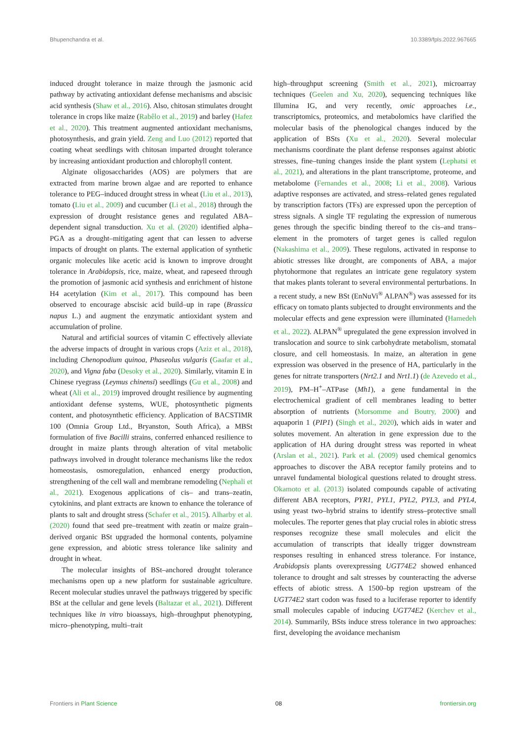Bhupenchandra et al. 10.3389/fpls.2022.967665
induced drought tolerance in maize through the jasmonic acid pathway by activating antioxidant defense mechanisms and abscisic acid synthesis (Shaw et al., 2016). Also, chitosan stimulates drought tolerance in crops like maize (Rabêlo et al., 2019) and barley (Hafez et al., 2020). This treatment augmented antioxidant mechanisms, photosynthesis, and grain yield. Zeng and Luo (2012) reported that coating wheat seedlings with chitosan imparted drought tolerance by increasing antioxidant production and chlorophyll content.
Alginate oligosaccharides (AOS) are polymers that are extracted from marine brown algae and are reported to enhance tolerance to PEG–induced drought stress in wheat (Liu et al., 2013), tomato (Liu et al., 2009) and cucumber (Li et al., 2018) through the expression of drought resistance genes and regulated ABA–dependent signal transduction. Xu et al. (2020) identified alpha–PGA as a drought–mitigating agent that can lessen to adverse impacts of drought on plants. The external application of synthetic organic molecules like acetic acid is known to improve drought tolerance in Arabidopsis, rice, maize, wheat, and rapeseed through the promotion of jasmonic acid synthesis and enrichment of histone H4 acetylation (Kim et al., 2017). This compound has been observed to encourage abscisic acid build–up in rape (Brassica napus L.) and augment the enzymatic antioxidant system and accumulation of proline.
Natural and artificial sources of vitamin C effectively alleviate the adverse impacts of drought in various crops (Aziz et al., 2018), including Chenopodium quinoa, Phaseolus vulgaris (Gaafar et al., 2020), and Vigna faba (Desoky et al., 2020). Similarly, vitamin E in Chinese ryegrass (Leymus chinensi) seedlings (Gu et al., 2008) and wheat (Ali et al., 2019) improved drought resilience by augmenting antioxidant defense systems, WUE, photosynthetic pigments content, and photosynthetic efficiency. Application of BACSTIMR 100 (Omnia Group Ltd., Bryanston, South Africa), a MBSt formulation of five Bacilli strains, conferred enhanced resilience to drought in maize plants through alteration of vital metabolic pathways involved in drought tolerance mechanisms like the redox homeostasis, osmoregulation, enhanced energy production, strengthening of the cell wall and membrane remodeling (Nephali et al., 2021). Exogenous applications of cis– and trans–zeatin, cytokinins, and plant extracts are known to enhance the tolerance of plants to salt and drought stress (Schafer et al., 2015). Alharby et al. (2020) found that seed pre–treatment with zeatin or maize grain–derived organic BSt upgraded the hormonal contents, polyamine gene expression, and abiotic stress tolerance like salinity and drought in wheat.
The molecular insights of BSt–anchored drought tolerance mechanisms open up a new platform for sustainable agriculture. Recent molecular studies unravel the pathways triggered by specific BSt at the cellular and gene levels (Baltazar et al., 2021). Different techniques like in vitro bioassays, high–throughput phenotyping, micro–phenotyping, multi–trait
high–throughput screening (Smith et al., 2021), microarray techniques (Geelen and Xu, 2020), sequencing techniques like Illumina IG, and very recently, omic approaches i.e., transcriptomics, proteomics, and metabolomics have clarified the molecular basis of the phenological changes induced by the application of BSts (Xu et al., 2020). Several molecular mechanisms coordinate the plant defense responses against abiotic stresses, fine–tuning changes inside the plant system (Lephatsi et al., 2021), and alterations in the plant transcriptome, proteome, and metabolome (Fernandes et al., 2008; Li et al., 2008). Various adaptive responses are activated, and stress–related genes regulated by transcription factors (TFs) are expressed upon the perception of stress signals. A single TF regulating the expression of numerous genes through the specific binding thereof to the cis–and trans–element in the promoters of target genes is called regulon (Nakashima et al., 2009). These regulons, activated in response to abiotic stresses like drought, are components of ABA, a major phytohormone that regulates an intricate gene regulatory system that makes plants tolerant to several environmental perturbations. In a recent study, a new BSt (EnNuVi<sup>®</sup> ALPAN<sup>®</sup>) was assessed for its efficacy on tomato plants subjected to drought environments and the molecular effects and gene expression were illuminated (Hamedeh et al., 2022). ALPAN<sup>®</sup> upregulated the gene expression involved in translocation and source to sink carbohydrate metabolism, stomatal closure, and cell homeostasis. In maize, an alteration in gene expression was observed in the presence of HA, particularly in the genes for nitrate transporters (Nrt2.1 and Nrt1.1) (de Azevedo et al., 2019), PM–H<sup>+</sup>–ATPase (Mh1), a gene fundamental in the electrochemical gradient of cell membranes leading to better absorption of nutrients (Morsomme and Boutry, 2000) and aquaporin 1 (PIP1) (Singh et al., 2020), which aids in water and solutes movement. An alteration in gene expression due to the application of HA during drought stress was reported in wheat (Arslan et al., 2021). Park et al. (2009) used chemical genomics approaches to discover the ABA receptor family proteins and to unravel fundamental biological questions related to drought stress. Okamoto et al. (2013) isolated compounds capable of activating different ABA receptors, PYR1, PYL1, PYL2, PYL3, and PYL4, using yeast two–hybrid strains to identify stress–protective small molecules. The reporter genes that play crucial roles in abiotic stress responses recognize these small molecules and elicit the accumulation of transcripts that ideally trigger downstream responses resulting in enhanced stress tolerance. For instance, Arabidopsis plants overexpressing UGT74E2 showed enhanced tolerance to drought and salt stresses by counteracting the adverse effects of abiotic stress. A 1500–bp region upstream of the UGT74E2 start codon was fused to a luciferase reporter to identify small molecules capable of inducing UGT74E2 (Kerchev et al., 2014). Summarily, BSts induce stress tolerance in two approaches: first, developing the avoidance mechanism
Frontiers in Plant Science 08 frontiersin.org